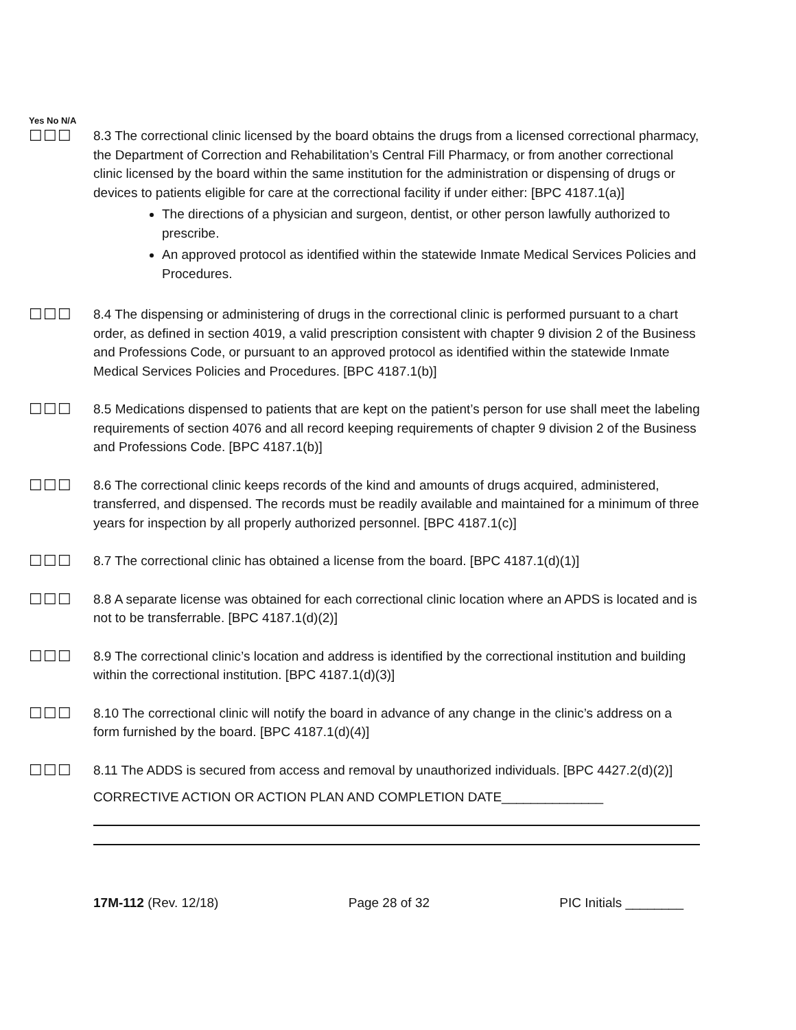Yes No N/A
☐☐☐
8.3 The correctional clinic licensed by the board obtains the drugs from a licensed correctional pharmacy, the Department of Correction and Rehabilitation’s Central Fill Pharmacy, or from another correctional clinic licensed by the board within the same institution for the administration or dispensing of drugs or devices to patients eligible for care at the correctional facility if under either: [BPC 4187.1(a)]
The directions of a physician and surgeon, dentist, or other person lawfully authorized to prescribe.
An approved protocol as identified within the statewide Inmate Medical Services Policies and Procedures.
☐☐☐
8.4 The dispensing or administering of drugs in the correctional clinic is performed pursuant to a chart order, as defined in section 4019, a valid prescription consistent with chapter 9 division 2 of the Business and Professions Code, or pursuant to an approved protocol as identified within the statewide Inmate Medical Services Policies and Procedures. [BPC 4187.1(b)]
☐☐☐
8.5 Medications dispensed to patients that are kept on the patient’s person for use shall meet the labeling requirements of section 4076 and all record keeping requirements of chapter 9 division 2 of the Business and Professions Code. [BPC 4187.1(b)]
☐☐☐
8.6 The correctional clinic keeps records of the kind and amounts of drugs acquired, administered, transferred, and dispensed. The records must be readily available and maintained for a minimum of three years for inspection by all properly authorized personnel. [BPC 4187.1(c)]
☐☐☐
8.7 The correctional clinic has obtained a license from the board. [BPC 4187.1(d)(1)]
☐☐☐
8.8 A separate license was obtained for each correctional clinic location where an APDS is located and is not to be transferrable. [BPC 4187.1(d)(2)]
☐☐☐
8.9 The correctional clinic’s location and address is identified by the correctional institution and building within the correctional institution. [BPC 4187.1(d)(3)]
☐☐☐
8.10 The correctional clinic will notify the board in advance of any change in the clinic’s address on a form furnished by the board. [BPC 4187.1(d)(4)]
☐☐☐
8.11 The ADDS is secured from access and removal by unauthorized individuals. [BPC 4427.2(d)(2)]
CORRECTIVE ACTION OR ACTION PLAN AND COMPLETION DATE______________
17M-112 (Rev. 12/18) Page 28 of 32 PIC Initials ________